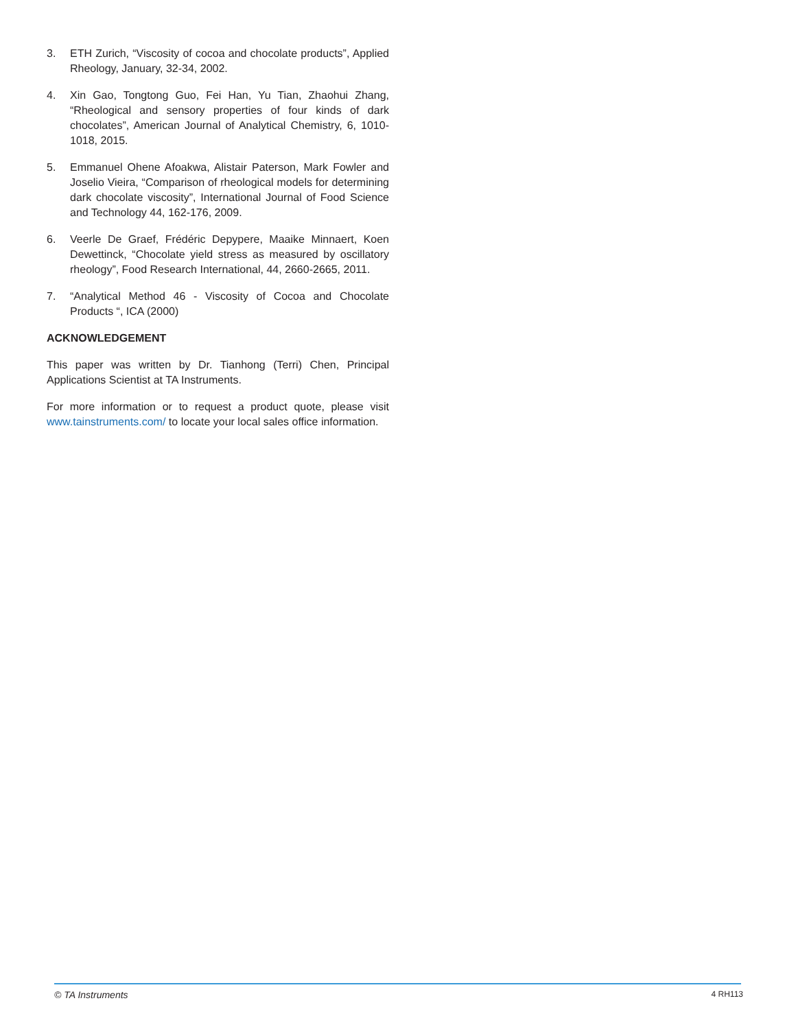3. ETH Zurich, “Viscosity of cocoa and chocolate products”, Applied Rheology, January, 32-34, 2002.
4. Xin Gao, Tongtong Guo, Fei Han, Yu Tian, Zhaohui Zhang, “Rheological and sensory properties of four kinds of dark chocolates”, American Journal of Analytical Chemistry, 6, 1010-1018, 2015.
5. Emmanuel Ohene Afoakwa, Alistair Paterson, Mark Fowler and Joselio Vieira, “Comparison of rheological models for determining dark chocolate viscosity”, International Journal of Food Science and Technology 44, 162-176, 2009.
6. Veerle De Graef, Frédéric Depypere, Maaike Minnaert, Koen Dewettinck, “Chocolate yield stress as measured by oscillatory rheology”, Food Research International, 44, 2660-2665, 2011.
7. “Analytical Method 46 - Viscosity of Cocoa and Chocolate Products “, ICA (2000)
ACKNOWLEDGEMENT
This paper was written by Dr. Tianhong (Terri) Chen, Principal Applications Scientist at TA Instruments.
For more information or to request a product quote, please visit www.tainstruments.com/ to locate your local sales office information.
© TA Instruments 4 RH113